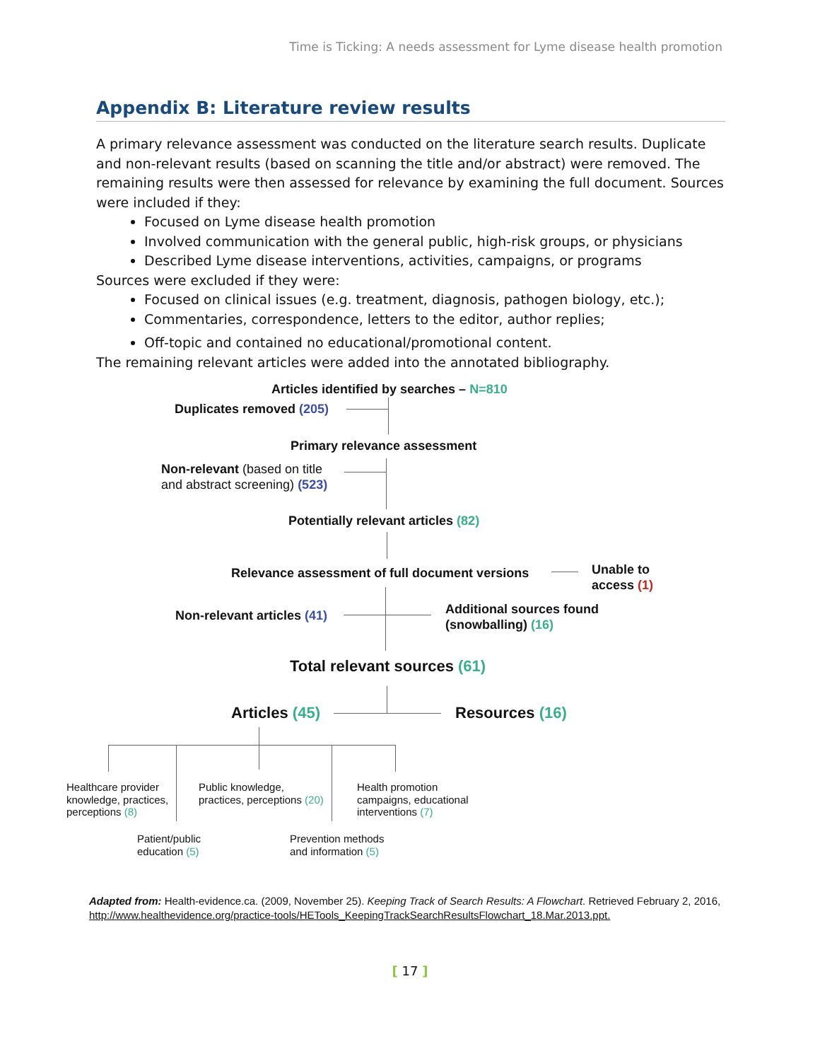Time is Ticking: A needs assessment for Lyme disease health promotion
Appendix B: Literature review results
A primary relevance assessment was conducted on the literature search results. Duplicate and non-relevant results (based on scanning the title and/or abstract) were removed. The remaining results were then assessed for relevance by examining the full document. Sources were included if they:
Focused on Lyme disease health promotion
Involved communication with the general public, high-risk groups, or physicians
Described Lyme disease interventions, activities, campaigns, or programs
Sources were excluded if they were:
Focused on clinical issues (e.g. treatment, diagnosis, pathogen biology, etc.);
Commentaries, correspondence, letters to the editor, author replies;
Off-topic and contained no educational/promotional content.
The remaining relevant articles were added into the annotated bibliography.
Articles identified by searches – N=810
Duplicates removed (205)
Primary relevance assessment
Non-relevant (based on title
and abstract screening) (523)
Potentially relevant articles (82)
Relevance assessment of full document versions
Unable to
access (1)
Non-relevant articles (41)
Additional sources found
(snowballing) (16)
Total relevant sources (61)
Articles (45) Resources (16)
Healthcare provider
knowledge, practices,
perceptions (8)
Public knowledge,
practices, perceptions (20)
Health promotion
campaigns, educational
interventions (7)
Patient/public
education (5)
Prevention methods
and information (5)
Adapted from: Health-evidence.ca. (2009, November 25). Keeping Track of Search Results: A Flowchart. Retrieved February 2, 2016, http://www.healthevidence.org/practice-tools/HETools_KeepingTrackSearchResultsFlowchart_18.Mar.2013.ppt.
[ 17 ]